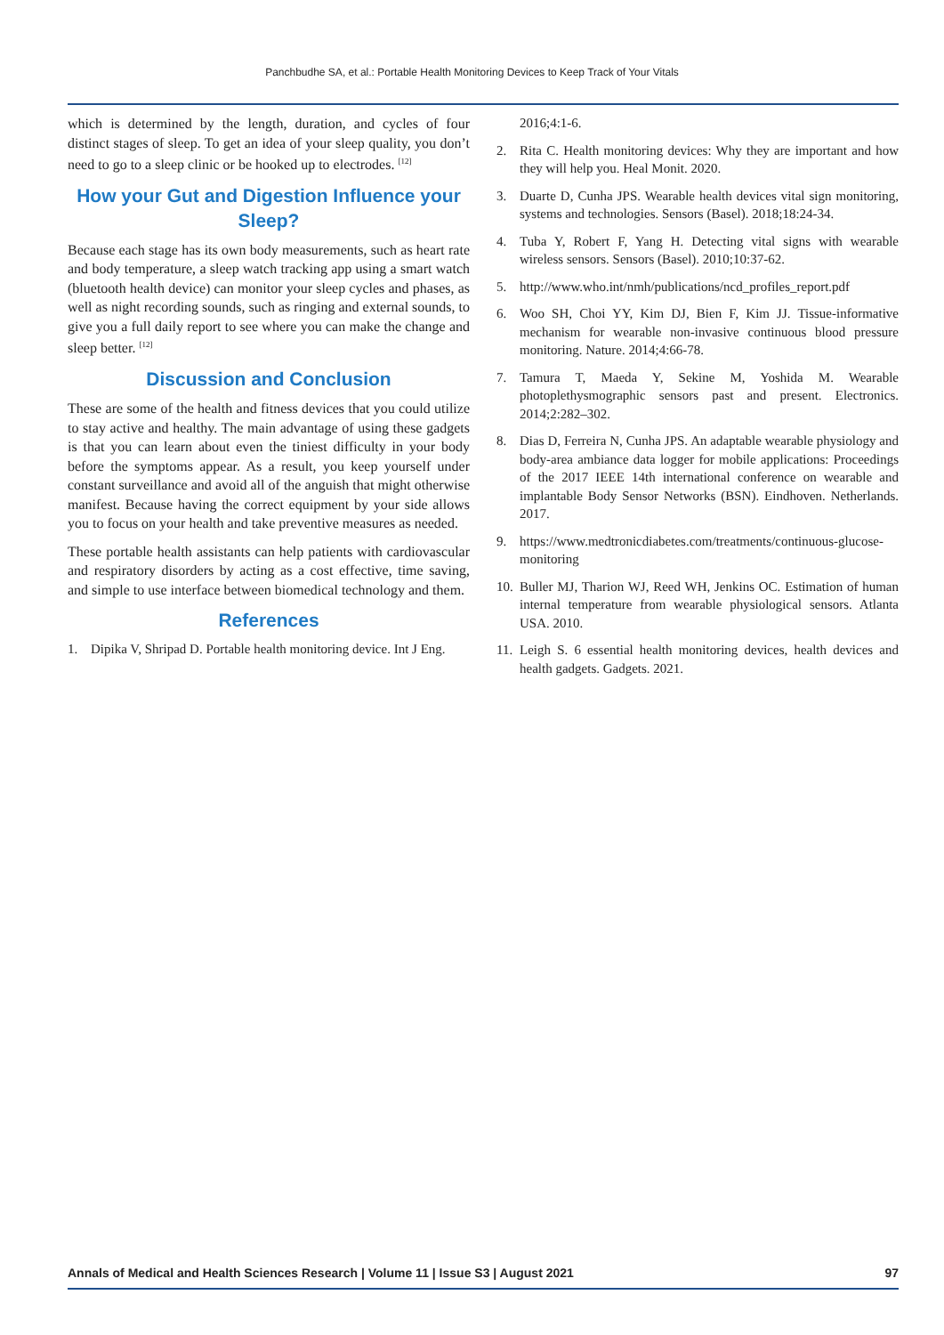Panchbudhe SA, et al.: Portable Health Monitoring Devices to Keep Track of Your Vitals
which is determined by the length, duration, and cycles of four distinct stages of sleep. To get an idea of your sleep quality, you don’t need to go to a sleep clinic or be hooked up to electrodes. <sup>[12]</sup>
How your Gut and Digestion Influence your Sleep?
Because each stage has its own body measurements, such as heart rate and body temperature, a sleep watch tracking app using a smart watch (bluetooth health device) can monitor your sleep cycles and phases, as well as night recording sounds, such as ringing and external sounds, to give you a full daily report to see where you can make the change and sleep better. <sup>[12]</sup>
Discussion and Conclusion
These are some of the health and fitness devices that you could utilize to stay active and healthy. The main advantage of using these gadgets is that you can learn about even the tiniest difficulty in your body before the symptoms appear. As a result, you keep yourself under constant surveillance and avoid all of the anguish that might otherwise manifest. Because having the correct equipment by your side allows you to focus on your health and take preventive measures as needed.
These portable health assistants can help patients with cardiovascular and respiratory disorders by acting as a cost effective, time saving, and simple to use interface between biomedical technology and them.
References
1. Dipika V, Shripad D. Portable health monitoring device. Int J Eng.
2016;4:1-6.
2. Rita C. Health monitoring devices: Why they are important and how they will help you. Heal Monit. 2020.
3. Duarte D, Cunha JPS. Wearable health devices vital sign monitoring, systems and technologies. Sensors (Basel). 2018;18:24-34.
4. Tuba Y, Robert F, Yang H. Detecting vital signs with wearable wireless sensors. Sensors (Basel). 2010;10:37-62.
5. http://www.who.int/nmh/publications/ncd_profiles_report.pdf
6. Woo SH, Choi YY, Kim DJ, Bien F, Kim JJ. Tissue-informative mechanism for wearable non-invasive continuous blood pressure monitoring. Nature. 2014;4:66-78.
7. Tamura T, Maeda Y, Sekine M, Yoshida M. Wearable photoplethysmographic sensors past and present. Electronics. 2014;2:282–302.
8. Dias D, Ferreira N, Cunha JPS. An adaptable wearable physiology and body-area ambiance data logger for mobile applications: Proceedings of the 2017 IEEE 14th international conference on wearable and implantable Body Sensor Networks (BSN). Eindhoven. Netherlands. 2017.
9. https://www.medtronicdiabetes.com/treatments/continuous-glucose-monitoring
10. Buller MJ, Tharion WJ, Reed WH, Jenkins OC. Estimation of human internal temperature from wearable physiological sensors. Atlanta USA. 2010.
11. Leigh S. 6 essential health monitoring devices, health devices and health gadgets. Gadgets. 2021.
Annals of Medical and Health Sciences Research | Volume 11 | Issue S3 | August 2021 97